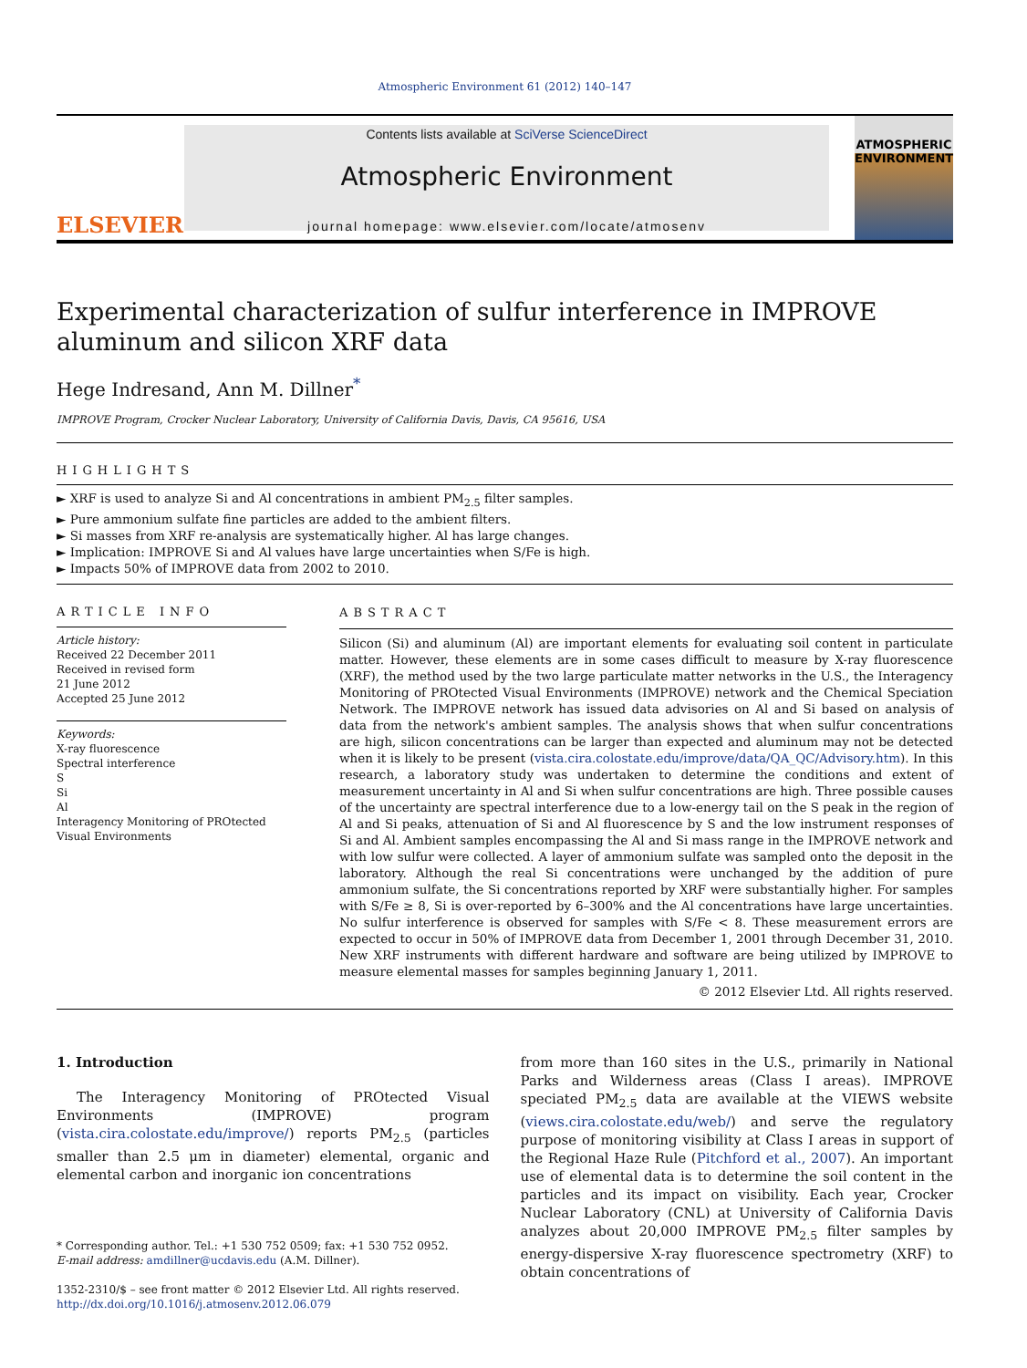Atmospheric Environment 61 (2012) 140–147
ELSEVIER
Contents lists available at SciVerse ScienceDirect
Atmospheric Environment
journal homepage: www.elsevier.com/locate/atmosenv
ATMOSPHERIC ENVIRONMENT
Experimental characterization of sulfur interference in IMPROVE aluminum and silicon XRF data
Hege Indresand, Ann M. Dillner<sup>*</sup>
IMPROVE Program, Crocker Nuclear Laboratory, University of California Davis, Davis, CA 95616, USA
HIGHLIGHTS
► XRF is used to analyze Si and Al concentrations in ambient PM<sub>2.5</sub> filter samples.
► Pure ammonium sulfate fine particles are added to the ambient filters.
► Si masses from XRF re-analysis are systematically higher. Al has large changes.
► Implication: IMPROVE Si and Al values have large uncertainties when S/Fe is high.
► Impacts 50% of IMPROVE data from 2002 to 2010.
ARTICLE INFO
Article history:
Received 22 December 2011
Received in revised form
21 June 2012
Accepted 25 June 2012
Keywords:
X-ray fluorescence
Spectral interference
S
Si
Al
Interagency Monitoring of PROtected Visual Environments
ABSTRACT
Silicon (Si) and aluminum (Al) are important elements for evaluating soil content in particulate matter. However, these elements are in some cases difficult to measure by X-ray fluorescence (XRF), the method used by the two large particulate matter networks in the U.S., the Interagency Monitoring of PROtected Visual Environments (IMPROVE) network and the Chemical Speciation Network. The IMPROVE network has issued data advisories on Al and Si based on analysis of data from the network's ambient samples. The analysis shows that when sulfur concentrations are high, silicon concentrations can be larger than expected and aluminum may not be detected when it is likely to be present (vista.cira.colostate.edu/improve/data/QA_QC/Advisory.htm). In this research, a laboratory study was undertaken to determine the conditions and extent of measurement uncertainty in Al and Si when sulfur concentrations are high. Three possible causes of the uncertainty are spectral interference due to a low-energy tail on the S peak in the region of Al and Si peaks, attenuation of Si and Al fluorescence by S and the low instrument responses of Si and Al. Ambient samples encompassing the Al and Si mass range in the IMPROVE network and with low sulfur were collected. A layer of ammonium sulfate was sampled onto the deposit in the laboratory. Although the real Si concentrations were unchanged by the addition of pure ammonium sulfate, the Si concentrations reported by XRF were substantially higher. For samples with S/Fe ≥ 8, Si is over-reported by 6–300% and the Al concentrations have large uncertainties. No sulfur interference is observed for samples with S/Fe < 8. These measurement errors are expected to occur in 50% of IMPROVE data from December 1, 2001 through December 31, 2010. New XRF instruments with different hardware and software are being utilized by IMPROVE to measure elemental masses for samples beginning January 1, 2011.
© 2012 Elsevier Ltd. All rights reserved.
1. Introduction
The Interagency Monitoring of PROtected Visual Environments (IMPROVE) program (vista.cira.colostate.edu/improve/) reports PM<sub>2.5</sub> (particles smaller than 2.5 μm in diameter) elemental, organic and elemental carbon and inorganic ion concentrations
* Corresponding author. Tel.: +1 530 752 0509; fax: +1 530 752 0952.
E-mail address: amdillner@ucdavis.edu (A.M. Dillner).
1352-2310/$ – see front matter © 2012 Elsevier Ltd. All rights reserved.
http://dx.doi.org/10.1016/j.atmosenv.2012.06.079
from more than 160 sites in the U.S., primarily in National Parks and Wilderness areas (Class I areas). IMPROVE speciated PM<sub>2.5</sub> data are available at the VIEWS website (views.cira.colostate.edu/web/) and serve the regulatory purpose of monitoring visibility at Class I areas in support of the Regional Haze Rule (Pitchford et al., 2007). An important use of elemental data is to determine the soil content in the particles and its impact on visibility. Each year, Crocker Nuclear Laboratory (CNL) at University of California Davis analyzes about 20,000 IMPROVE PM<sub>2.5</sub> filter samples by energy-dispersive X-ray fluorescence spectrometry (XRF) to obtain concentrations of